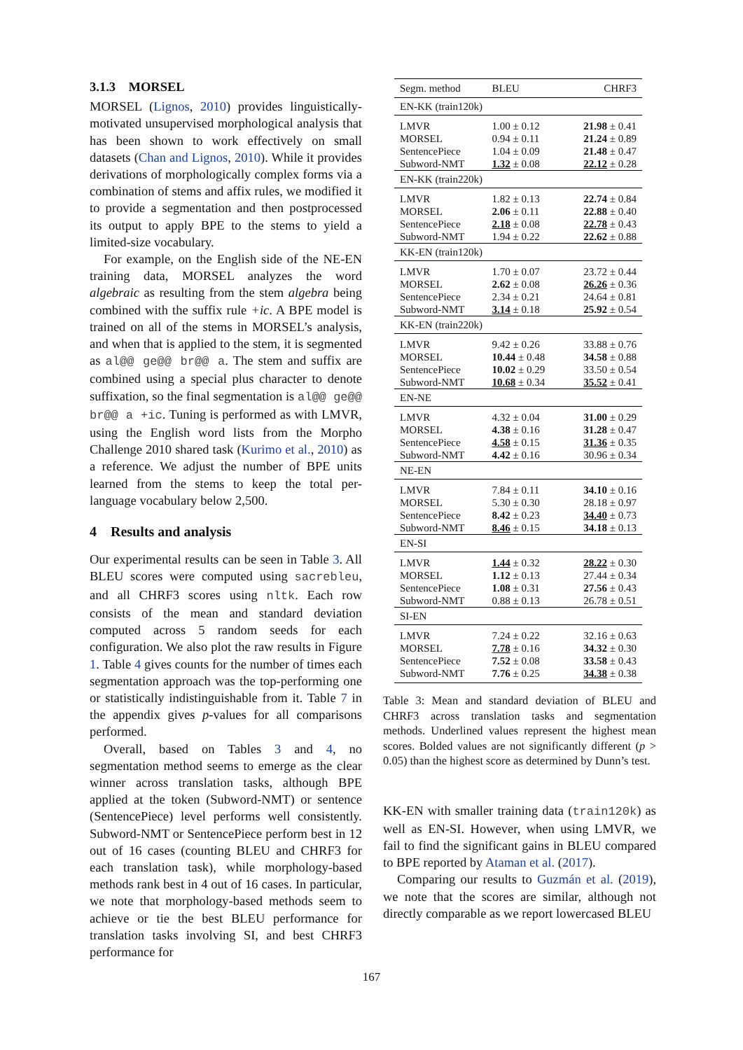3.1.3 MORSEL
MORSEL (Lignos, 2010) provides linguistically-motivated unsupervised morphological analysis that has been shown to work effectively on small datasets (Chan and Lignos, 2010). While it provides derivations of morphologically complex forms via a combination of stems and affix rules, we modified it to provide a segmentation and then postprocessed its output to apply BPE to the stems to yield a limited-size vocabulary.
For example, on the English side of the NE-EN training data, MORSEL analyzes the word algebraic as resulting from the stem algebra being combined with the suffix rule +ic. A BPE model is trained on all of the stems in MORSEL’s analysis, and when that is applied to the stem, it is segmented as al@@ ge@@ br@@ a. The stem and suffix are combined using a special plus character to denote suffixation, so the final segmentation is al@@ ge@@ br@@ a +ic. Tuning is performed as with LMVR, using the English word lists from the Morpho Challenge 2010 shared task (Kurimo et al., 2010) as a reference. We adjust the number of BPE units learned from the stems to keep the total per-language vocabulary below 2,500.
4 Results and analysis
Our experimental results can be seen in Table 3. All BLEU scores were computed using sacrebleu, and all CHRF3 scores using nltk. Each row consists of the mean and standard deviation computed across 5 random seeds for each configuration. We also plot the raw results in Figure 1. Table 4 gives counts for the number of times each segmentation approach was the top-performing one or statistically indistinguishable from it. Table 7 in the appendix gives p-values for all comparisons performed.
Overall, based on Tables 3 and 4, no segmentation method seems to emerge as the clear winner across translation tasks, although BPE applied at the token (Subword-NMT) or sentence (SentencePiece) level performs well consistently. Subword-NMT or SentencePiece perform best in 12 out of 16 cases (counting BLEU and CHRF3 for each translation task), while morphology-based methods rank best in 4 out of 16 cases. In particular, we note that morphology-based methods seem to achieve or tie the best BLEU performance for translation tasks involving SI, and best CHRF3 performance for
| Segm. method | BLEU | CHRF3 |
| EN-KK (train120k) | | |
| LMVR | 1.00 ± 0.12 | 21.98 ± 0.41 |
| MORSEL | 0.94 ± 0.11 | 21.24 ± 0.89 |
| SentencePiece | 1.04 ± 0.09 | 21.48 ± 0.47 |
| Subword-NMT | 1.32 ± 0.08 | 22.12 ± 0.28 |
| EN-KK (train220k) | | |
| LMVR | 1.82 ± 0.13 | 22.74 ± 0.84 |
| MORSEL | 2.06 ± 0.11 | 22.88 ± 0.40 |
| SentencePiece | 2.18 ± 0.08 | 22.78 ± 0.43 |
| Subword-NMT | 1.94 ± 0.22 | 22.62 ± 0.88 |
| KK-EN (train120k) | | |
| LMVR | 1.70 ± 0.07 | 23.72 ± 0.44 |
| MORSEL | 2.62 ± 0.08 | 26.26 ± 0.36 |
| SentencePiece | 2.34 ± 0.21 | 24.64 ± 0.81 |
| Subword-NMT | 3.14 ± 0.18 | 25.92 ± 0.54 |
| KK-EN (train220k) | | |
| LMVR | 9.42 ± 0.26 | 33.88 ± 0.76 |
| MORSEL | 10.44 ± 0.48 | 34.58 ± 0.88 |
| SentencePiece | 10.02 ± 0.29 | 33.50 ± 0.54 |
| Subword-NMT | 10.68 ± 0.34 | 35.52 ± 0.41 |
| EN-NE | | |
| LMVR | 4.32 ± 0.04 | 31.00 ± 0.29 |
| MORSEL | 4.38 ± 0.16 | 31.28 ± 0.47 |
| SentencePiece | 4.58 ± 0.15 | 31.36 ± 0.35 |
| Subword-NMT | 4.42 ± 0.16 | 30.96 ± 0.34 |
| NE-EN | | |
| LMVR | 7.84 ± 0.11 | 34.10 ± 0.16 |
| MORSEL | 5.30 ± 0.30 | 28.18 ± 0.97 |
| SentencePiece | 8.42 ± 0.23 | 34.40 ± 0.73 |
| Subword-NMT | 8.46 ± 0.15 | 34.18 ± 0.13 |
| EN-SI | | |
| LMVR | 1.44 ± 0.32 | 28.22 ± 0.30 |
| MORSEL | 1.12 ± 0.13 | 27.44 ± 0.34 |
| SentencePiece | 1.08 ± 0.31 | 27.56 ± 0.43 |
| Subword-NMT | 0.88 ± 0.13 | 26.78 ± 0.51 |
| SI-EN | | |
| LMVR | 7.24 ± 0.22 | 32.16 ± 0.63 |
| MORSEL | 7.78 ± 0.16 | 34.32 ± 0.30 |
| SentencePiece | 7.52 ± 0.08 | 33.58 ± 0.43 |
| Subword-NMT | 7.76 ± 0.25 | 34.38 ± 0.38 |
Table 3: Mean and standard deviation of BLEU and CHRF3 across translation tasks and segmentation methods. Underlined values represent the highest mean scores. Bolded values are not significantly different (p > 0.05) than the highest score as determined by Dunn’s test.
KK-EN with smaller training data (train120k) as well as EN-SI. However, when using LMVR, we fail to find the significant gains in BLEU compared to BPE reported by Ataman et al. (2017).
Comparing our results to Guzmán et al. (2019), we note that the scores are similar, although not directly comparable as we report lowercased BLEU
167